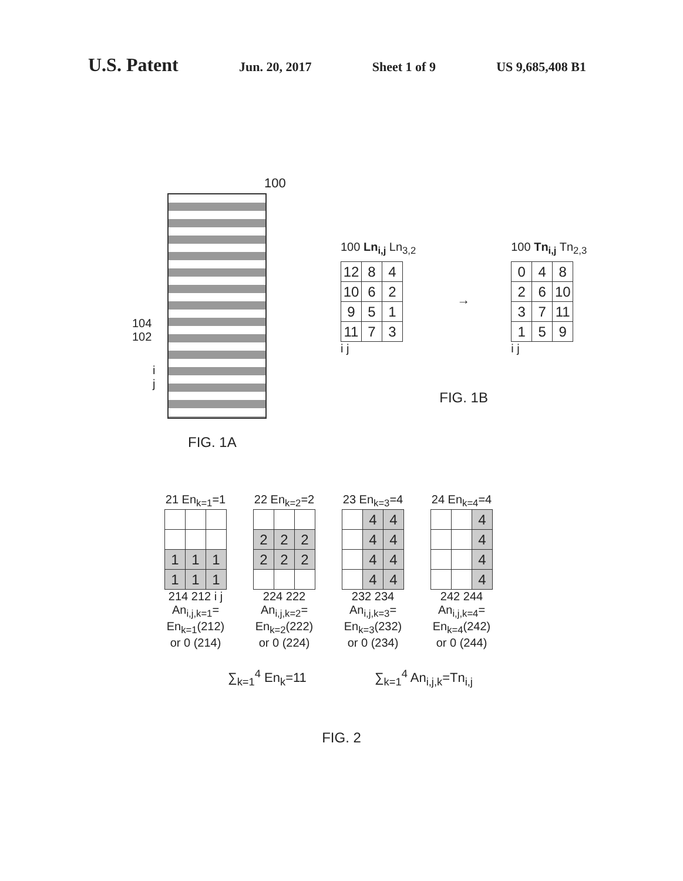U.S. Patent Jun. 20, 2017 Sheet 1 of 9 US 9,685,408 B1
100
104
102
i
j
FIG. 1A
100 Ln<sub>i,j</sub> Ln<sub>3,2</sub>
| 12 | 8 | 4 |
| 10 | 6 | 2 |
| 9 | 5 | 1 |
| 11 | 7 | 3 |
i j
→
100 Tn<sub>i,j</sub> Tn<sub>2,3</sub>
| 0 | 4 | 8 |
| 2 | 6 | 10 |
| 3 | 7 | 11 |
| 1 | 5 | 9 |
i j
FIG. 1B
21 En<sub>k=1</sub>=1
| 1 | 1 | 1 |
| 1 | 1 | 1 |
214 212 i j
An<sub>i,j,k=1</sub>=
En<sub>k=1</sub>(212)
or 0 (214)
22 En<sub>k=2</sub>=2
| 2 | 2 | 2 |
| 2 | 2 | 2 |
224 222
An<sub>i,j,k=2</sub>=
En<sub>k=2</sub>(222)
or 0 (224)
23 En<sub>k=3</sub>=4
| | 4 | 4 |
| | 4 | 4 |
| | 4 | 4 |
| | 4 | 4 |
232 234
An<sub>i,j,k=3</sub>=
En<sub>k=3</sub>(232)
or 0 (234)
24 En<sub>k=4</sub>=4
| | | 4 |
| | | 4 |
| | | 4 |
| | | 4 |
242 244
An<sub>i,j,k=4</sub>=
En<sub>k=4</sub>(242)
or 0 (244)
∑<sub>k=1</sub><sup>4</sup> En<sub>k</sub>=11 ∑<sub>k=1</sub><sup>4</sup> An<sub>i,j,k</sub>=Tn<sub>i,j</sub>
FIG. 2